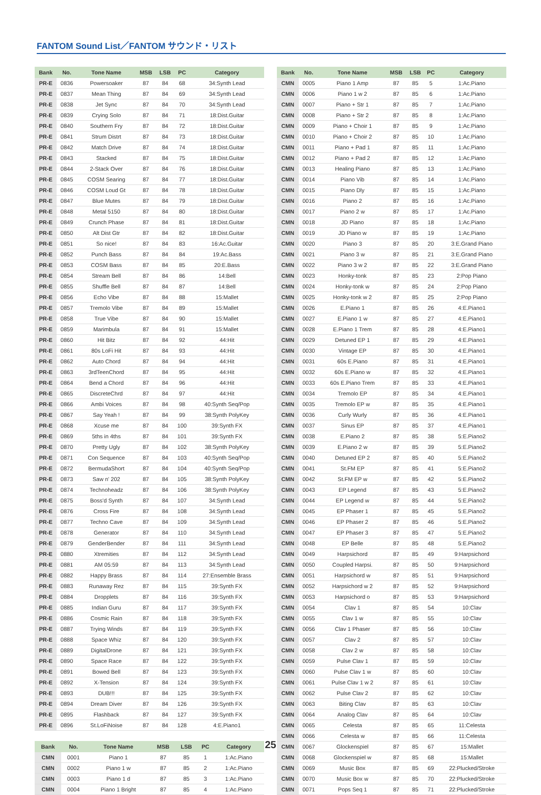FANTOM Sound List／FANTOM サウンド・リスト
| Bank | No. | Tone Name | MSB | LSB | PC | Category |
| --- | --- | --- | --- | --- | --- | --- |
| PR-E | 0836 | Powersoaker | 87 | 84 | 68 | 34:Synth Lead |
| PR-E | 0837 | Mean Thing | 87 | 84 | 69 | 34:Synth Lead |
| PR-E | 0838 | Jet Sync | 87 | 84 | 70 | 34:Synth Lead |
| PR-E | 0839 | Crying Solo | 87 | 84 | 71 | 18:Dist.Guitar |
| PR-E | 0840 | Southern Fry | 87 | 84 | 72 | 18:Dist.Guitar |
| PR-E | 0841 | Strum Distrt | 87 | 84 | 73 | 18:Dist.Guitar |
| PR-E | 0842 | Match Drive | 87 | 84 | 74 | 18:Dist.Guitar |
| PR-E | 0843 | Stacked | 87 | 84 | 75 | 18:Dist.Guitar |
| PR-E | 0844 | 2-Stack Over | 87 | 84 | 76 | 18:Dist.Guitar |
| PR-E | 0845 | COSM Searing | 87 | 84 | 77 | 18:Dist.Guitar |
| PR-E | 0846 | COSM Loud Gt | 87 | 84 | 78 | 18:Dist.Guitar |
| PR-E | 0847 | Blue Mutes | 87 | 84 | 79 | 18:Dist.Guitar |
| PR-E | 0848 | Metal 5150 | 87 | 84 | 80 | 18:Dist.Guitar |
| PR-E | 0849 | Crunch Phase | 87 | 84 | 81 | 18:Dist.Guitar |
| PR-E | 0850 | Alt Dist Gtr | 87 | 84 | 82 | 18:Dist.Guitar |
| PR-E | 0851 | So nice! | 87 | 84 | 83 | 16:Ac.Guitar |
| PR-E | 0852 | Punch Bass | 87 | 84 | 84 | 19:Ac.Bass |
| PR-E | 0853 | COSM Bass | 87 | 84 | 85 | 20:E.Bass |
| PR-E | 0854 | Stream Bell | 87 | 84 | 86 | 14:Bell |
| PR-E | 0855 | Shuffle Bell | 87 | 84 | 87 | 14:Bell |
| PR-E | 0856 | Echo Vibe | 87 | 84 | 88 | 15:Mallet |
| PR-E | 0857 | Tremolo Vibe | 87 | 84 | 89 | 15:Mallet |
| PR-E | 0858 | True Vibe | 87 | 84 | 90 | 15:Mallet |
| PR-E | 0859 | Marimbula | 87 | 84 | 91 | 15:Mallet |
| PR-E | 0860 | Hit Bitz | 87 | 84 | 92 | 44:Hit |
| PR-E | 0861 | 80s LoFi Hit | 87 | 84 | 93 | 44:Hit |
| PR-E | 0862 | Auto Chord | 87 | 84 | 94 | 44:Hit |
| PR-E | 0863 | 3rdTeenChord | 87 | 84 | 95 | 44:Hit |
| PR-E | 0864 | Bend a Chord | 87 | 84 | 96 | 44:Hit |
| PR-E | 0865 | DiscreteChrd | 87 | 84 | 97 | 44:Hit |
| PR-E | 0866 | Ambi Voices | 87 | 84 | 98 | 40:Synth Seq/Pop |
| PR-E | 0867 | Say Yeah ! | 87 | 84 | 99 | 38:Synth PolyKey |
| PR-E | 0868 | Xcuse me | 87 | 84 | 100 | 39:Synth FX |
| PR-E | 0869 | 5ths in 4ths | 87 | 84 | 101 | 39:Synth FX |
| PR-E | 0870 | Pretty Ugly | 87 | 84 | 102 | 38:Synth PolyKey |
| PR-E | 0871 | Con Sequence | 87 | 84 | 103 | 40:Synth Seq/Pop |
| PR-E | 0872 | BermudaShort | 87 | 84 | 104 | 40:Synth Seq/Pop |
| PR-E | 0873 | Saw n' 202 | 87 | 84 | 105 | 38:Synth PolyKey |
| PR-E | 0874 | Technoheadz | 87 | 84 | 106 | 38:Synth PolyKey |
| PR-E | 0875 | Boss'd Synth | 87 | 84 | 107 | 34:Synth Lead |
| PR-E | 0876 | Cross Fire | 87 | 84 | 108 | 34:Synth Lead |
| PR-E | 0877 | Techno Cave | 87 | 84 | 109 | 34:Synth Lead |
| PR-E | 0878 | Generator | 87 | 84 | 110 | 34:Synth Lead |
| PR-E | 0879 | GenderBender | 87 | 84 | 111 | 34:Synth Lead |
| PR-E | 0880 | Xtremities | 87 | 84 | 112 | 34:Synth Lead |
| PR-E | 0881 | AM 05:59 | 87 | 84 | 113 | 34:Synth Lead |
| PR-E | 0882 | Happy Brass | 87 | 84 | 114 | 27:Ensemble Brass |
| PR-E | 0883 | Runaway Rez | 87 | 84 | 115 | 39:Synth FX |
| PR-E | 0884 | Dropplets | 87 | 84 | 116 | 39:Synth FX |
| PR-E | 0885 | Indian Guru | 87 | 84 | 117 | 39:Synth FX |
| PR-E | 0886 | Cosmic Rain | 87 | 84 | 118 | 39:Synth FX |
| PR-E | 0887 | Trying Winds | 87 | 84 | 119 | 39:Synth FX |
| PR-E | 0888 | Space Whiz | 87 | 84 | 120 | 39:Synth FX |
| PR-E | 0889 | DigitalDrone | 87 | 84 | 121 | 39:Synth FX |
| PR-E | 0890 | Space Race | 87 | 84 | 122 | 39:Synth FX |
| PR-E | 0891 | Bowed Bell | 87 | 84 | 123 | 39:Synth FX |
| PR-E | 0892 | X-Tension | 87 | 84 | 124 | 39:Synth FX |
| PR-E | 0893 | DUB!!! | 87 | 84 | 125 | 39:Synth FX |
| PR-E | 0894 | Dream Diver | 87 | 84 | 126 | 39:Synth FX |
| PR-E | 0895 | Flashback | 87 | 84 | 127 | 39:Synth FX |
| PR-E | 0896 | St.LoFiNoise | 87 | 84 | 128 | 4:E.Piano1 |
| Bank | No. | Tone Name | MSB | LSB | PC | Category |
| --- | --- | --- | --- | --- | --- | --- |
| CMN | 0001 | Piano 1 | 87 | 85 | 1 | 1:Ac.Piano |
| CMN | 0002 | Piano 1 w | 87 | 85 | 2 | 1:Ac.Piano |
| CMN | 0003 | Piano 1 d | 87 | 85 | 3 | 1:Ac.Piano |
| CMN | 0004 | Piano 1 Bright | 87 | 85 | 4 | 1:Ac.Piano |
| Bank | No. | Tone Name | MSB | LSB | PC | Category |
| --- | --- | --- | --- | --- | --- | --- |
| CMN | 0005 | Piano 1 Amp | 87 | 85 | 5 | 1:Ac.Piano |
| CMN | 0006 | Piano 1 w 2 | 87 | 85 | 6 | 1:Ac.Piano |
| CMN | 0007 | Piano + Str 1 | 87 | 85 | 7 | 1:Ac.Piano |
| CMN | 0008 | Piano + Str 2 | 87 | 85 | 8 | 1:Ac.Piano |
| CMN | 0009 | Piano + Choir 1 | 87 | 85 | 9 | 1:Ac.Piano |
| CMN | 0010 | Piano + Choir 2 | 87 | 85 | 10 | 1:Ac.Piano |
| CMN | 0011 | Piano + Pad 1 | 87 | 85 | 11 | 1:Ac.Piano |
| CMN | 0012 | Piano + Pad 2 | 87 | 85 | 12 | 1:Ac.Piano |
| CMN | 0013 | Healing Piano | 87 | 85 | 13 | 1:Ac.Piano |
| CMN | 0014 | Piano Vib | 87 | 85 | 14 | 1:Ac.Piano |
| CMN | 0015 | Piano Dly | 87 | 85 | 15 | 1:Ac.Piano |
| CMN | 0016 | Piano 2 | 87 | 85 | 16 | 1:Ac.Piano |
| CMN | 0017 | Piano 2 w | 87 | 85 | 17 | 1:Ac.Piano |
| CMN | 0018 | JD Piano | 87 | 85 | 18 | 1:Ac.Piano |
| CMN | 0019 | JD Piano w | 87 | 85 | 19 | 1:Ac.Piano |
| CMN | 0020 | Piano 3 | 87 | 85 | 20 | 3:E.Grand Piano |
| CMN | 0021 | Piano 3 w | 87 | 85 | 21 | 3:E.Grand Piano |
| CMN | 0022 | Piano 3 w 2 | 87 | 85 | 22 | 3:E.Grand Piano |
| CMN | 0023 | Honky-tonk | 87 | 85 | 23 | 2:Pop Piano |
| CMN | 0024 | Honky-tonk w | 87 | 85 | 24 | 2:Pop Piano |
| CMN | 0025 | Honky-tonk w 2 | 87 | 85 | 25 | 2:Pop Piano |
| CMN | 0026 | E.Piano 1 | 87 | 85 | 26 | 4:E.Piano1 |
| CMN | 0027 | E.Piano 1 w | 87 | 85 | 27 | 4:E.Piano1 |
| CMN | 0028 | E.Piano 1 Trem | 87 | 85 | 28 | 4:E.Piano1 |
| CMN | 0029 | Detuned EP 1 | 87 | 85 | 29 | 4:E.Piano1 |
| CMN | 0030 | Vintage EP | 87 | 85 | 30 | 4:E.Piano1 |
| CMN | 0031 | 60s E.Piano | 87 | 85 | 31 | 4:E.Piano1 |
| CMN | 0032 | 60s E.Piano w | 87 | 85 | 32 | 4:E.Piano1 |
| CMN | 0033 | 60s E.Piano Trem | 87 | 85 | 33 | 4:E.Piano1 |
| CMN | 0034 | Tremolo EP | 87 | 85 | 34 | 4:E.Piano1 |
| CMN | 0035 | Tremolo EP w | 87 | 85 | 35 | 4:E.Piano1 |
| CMN | 0036 | Curly Wurly | 87 | 85 | 36 | 4:E.Piano1 |
| CMN | 0037 | Sinus EP | 87 | 85 | 37 | 4:E.Piano1 |
| CMN | 0038 | E.Piano 2 | 87 | 85 | 38 | 5:E.Piano2 |
| CMN | 0039 | E.Piano 2 w | 87 | 85 | 39 | 5:E.Piano2 |
| CMN | 0040 | Detuned EP 2 | 87 | 85 | 40 | 5:E.Piano2 |
| CMN | 0041 | St.FM EP | 87 | 85 | 41 | 5:E.Piano2 |
| CMN | 0042 | St.FM EP w | 87 | 85 | 42 | 5:E.Piano2 |
| CMN | 0043 | EP Legend | 87 | 85 | 43 | 5:E.Piano2 |
| CMN | 0044 | EP Legend w | 87 | 85 | 44 | 5:E.Piano2 |
| CMN | 0045 | EP Phaser 1 | 87 | 85 | 45 | 5:E.Piano2 |
| CMN | 0046 | EP Phaser 2 | 87 | 85 | 46 | 5:E.Piano2 |
| CMN | 0047 | EP Phaser 3 | 87 | 85 | 47 | 5:E.Piano2 |
| CMN | 0048 | EP Belle | 87 | 85 | 48 | 5:E.Piano2 |
| CMN | 0049 | Harpsichord | 87 | 85 | 49 | 9:Harpsichord |
| CMN | 0050 | Coupled Harpsi. | 87 | 85 | 50 | 9:Harpsichord |
| CMN | 0051 | Harpsichord w | 87 | 85 | 51 | 9:Harpsichord |
| CMN | 0052 | Harpsichord w 2 | 87 | 85 | 52 | 9:Harpsichord |
| CMN | 0053 | Harpsichord o | 87 | 85 | 53 | 9:Harpsichord |
| CMN | 0054 | Clav 1 | 87 | 85 | 54 | 10:Clav |
| CMN | 0055 | Clav 1 w | 87 | 85 | 55 | 10:Clav |
| CMN | 0056 | Clav 1 Phaser | 87 | 85 | 56 | 10:Clav |
| CMN | 0057 | Clav 2 | 87 | 85 | 57 | 10:Clav |
| CMN | 0058 | Clav 2 w | 87 | 85 | 58 | 10:Clav |
| CMN | 0059 | Pulse Clav 1 | 87 | 85 | 59 | 10:Clav |
| CMN | 0060 | Pulse Clav 1 w | 87 | 85 | 60 | 10:Clav |
| CMN | 0061 | Pulse Clav 1 w 2 | 87 | 85 | 61 | 10:Clav |
| CMN | 0062 | Pulse Clav 2 | 87 | 85 | 62 | 10:Clav |
| CMN | 0063 | Biting Clav | 87 | 85 | 63 | 10:Clav |
| CMN | 0064 | Analog Clav | 87 | 85 | 64 | 10:Clav |
| CMN | 0065 | Celesta | 87 | 85 | 65 | 11:Celesta |
| CMN | 0066 | Celesta w | 87 | 85 | 66 | 11:Celesta |
| CMN | 0067 | Glockenspiel | 87 | 85 | 67 | 15:Mallet |
| CMN | 0068 | Glockenspiel w | 87 | 85 | 68 | 15:Mallet |
| CMN | 0069 | Music Box | 87 | 85 | 69 | 22:Plucked/Stroke |
| CMN | 0070 | Music Box w | 87 | 85 | 70 | 22:Plucked/Stroke |
| CMN | 0071 | Pops Seq 1 | 87 | 85 | 71 | 22:Plucked/Stroke |
25